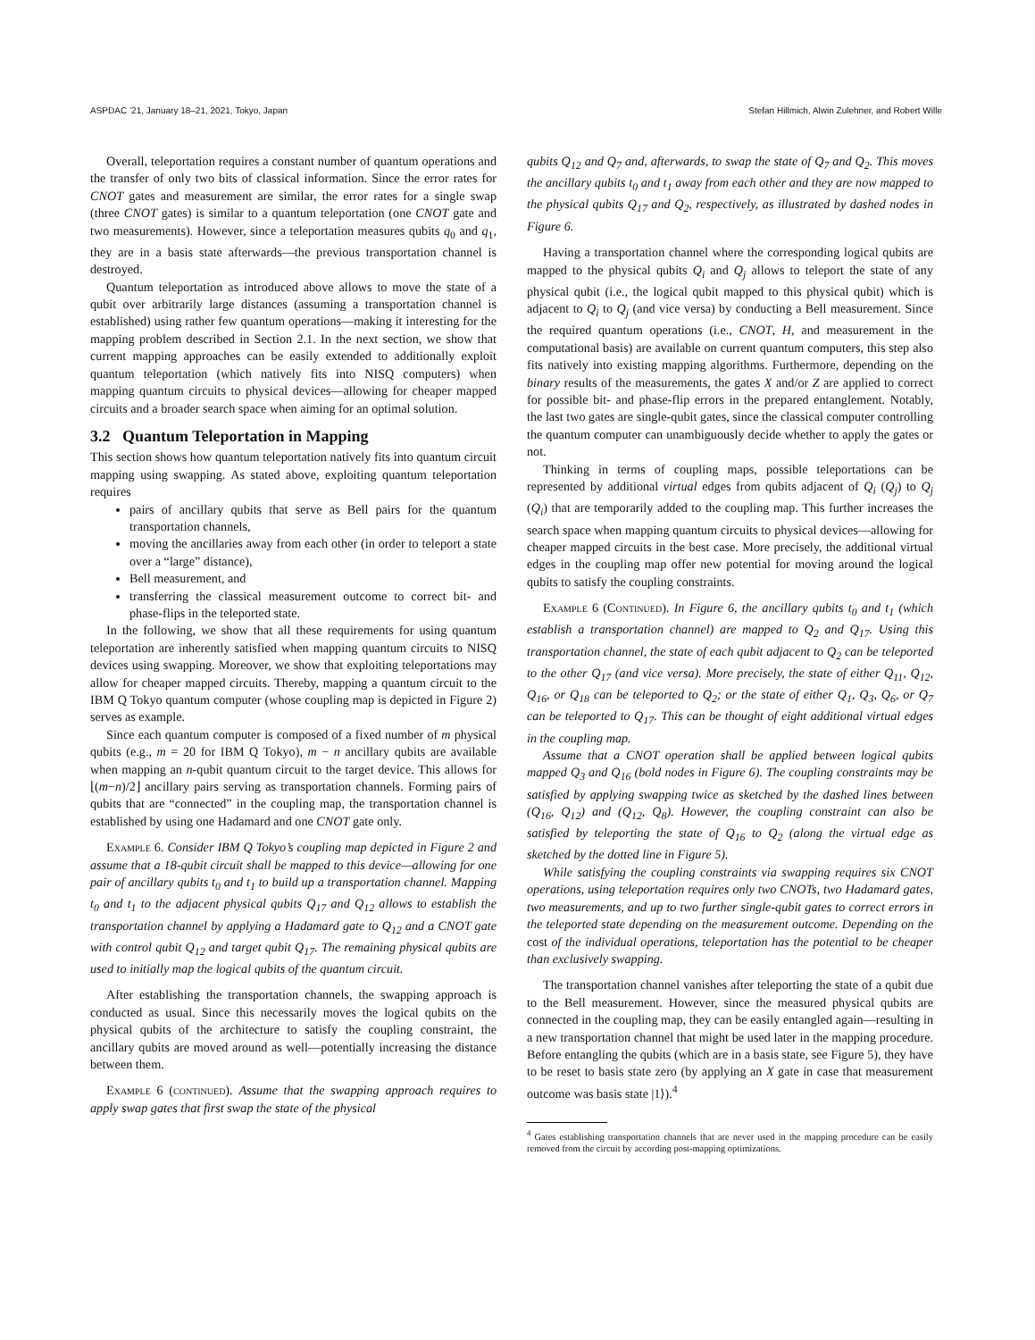ASPDAC ’21, January 18–21, 2021, Tokyo, Japan Stefan Hillmich, Alwin Zulehner, and Robert Wille
Overall, teleportation requires a constant number of quantum operations and the transfer of only two bits of classical information. Since the error rates for CNOT gates and measurement are similar, the error rates for a single swap (three CNOT gates) is similar to a quantum teleportation (one CNOT gate and two measurements). However, since a teleportation measures qubits q<sub>0</sub> and q<sub>1</sub>, they are in a basis state afterwards—the previous transportation channel is destroyed.
Quantum teleportation as introduced above allows to move the state of a qubit over arbitrarily large distances (assuming a transportation channel is established) using rather few quantum operations—making it interesting for the mapping problem described in Section 2.1. In the next section, we show that current mapping approaches can be easily extended to additionally exploit quantum teleportation (which natively fits into NISQ computers) when mapping quantum circuits to physical devices—allowing for cheaper mapped circuits and a broader search space when aiming for an optimal solution.
3.2 Quantum Teleportation in Mapping
This section shows how quantum teleportation natively fits into quantum circuit mapping using swapping. As stated above, exploiting quantum teleportation requires
pairs of ancillary qubits that serve as Bell pairs for the quantum transportation channels,
moving the ancillaries away from each other (in order to teleport a state over a “large” distance),
Bell measurement, and
transferring the classical measurement outcome to correct bit- and phase-flips in the teleported state.
In the following, we show that all these requirements for using quantum teleportation are inherently satisfied when mapping quantum circuits to NISQ devices using swapping. Moreover, we show that exploiting teleportations may allow for cheaper mapped circuits. Thereby, mapping a quantum circuit to the IBM Q Tokyo quantum computer (whose coupling map is depicted in Figure 2) serves as example.
Since each quantum computer is composed of a fixed number of m physical qubits (e.g., m = 20 for IBM Q Tokyo), m − n ancillary qubits are available when mapping an n-qubit quantum circuit to the target device. This allows for ⌊(m−n)/2⌋ ancillary pairs serving as transportation channels. Forming pairs of qubits that are “connected” in the coupling map, the transportation channel is established by using one Hadamard and one CNOT gate only.
Example 6. Consider IBM Q Tokyo’s coupling map depicted in Figure 2 and assume that a 18-qubit circuit shall be mapped to this device—allowing for one pair of ancillary qubits t<sub>0</sub> and t<sub>1</sub> to build up a transportation channel. Mapping t<sub>0</sub> and t<sub>1</sub> to the adjacent physical qubits Q<sub>17</sub> and Q<sub>12</sub> allows to establish the transportation channel by applying a Hadamard gate to Q<sub>12</sub> and a CNOT gate with control qubit Q<sub>12</sub> and target qubit Q<sub>17</sub>. The remaining physical qubits are used to initially map the logical qubits of the quantum circuit.
After establishing the transportation channels, the swapping approach is conducted as usual. Since this necessarily moves the logical qubits on the physical qubits of the architecture to satisfy the coupling constraint, the ancillary qubits are moved around as well—potentially increasing the distance between them.
Example 6 (continued). Assume that the swapping approach requires to apply swap gates that first swap the state of the physical
qubits Q<sub>12</sub> and Q<sub>7</sub> and, afterwards, to swap the state of Q<sub>7</sub> and Q<sub>2</sub>. This moves the ancillary qubits t<sub>0</sub> and t<sub>1</sub> away from each other and they are now mapped to the physical qubits Q<sub>17</sub> and Q<sub>2</sub>, respectively, as illustrated by dashed nodes in Figure 6.
Having a transportation channel where the corresponding logical qubits are mapped to the physical qubits Q<sub>i</sub> and Q<sub>j</sub> allows to teleport the state of any physical qubit (i.e., the logical qubit mapped to this physical qubit) which is adjacent to Q<sub>i</sub> to Q<sub>j</sub> (and vice versa) by conducting a Bell measurement. Since the required quantum operations (i.e., CNOT, H, and measurement in the computational basis) are available on current quantum computers, this step also fits natively into existing mapping algorithms. Furthermore, depending on the binary results of the measurements, the gates X and/or Z are applied to correct for possible bit- and phase-flip errors in the prepared entanglement. Notably, the last two gates are single-qubit gates, since the classical computer controlling the quantum computer can unambiguously decide whether to apply the gates or not.
Thinking in terms of coupling maps, possible teleportations can be represented by additional virtual edges from qubits adjacent of Q<sub>i</sub> (Q<sub>j</sub>) to Q<sub>j</sub> (Q<sub>i</sub>) that are temporarily added to the coupling map. This further increases the search space when mapping quantum circuits to physical devices—allowing for cheaper mapped circuits in the best case. More precisely, the additional virtual edges in the coupling map offer new potential for moving around the logical qubits to satisfy the coupling constraints.
Example 6 (Continued). In Figure 6, the ancillary qubits t<sub>0</sub> and t<sub>1</sub> (which establish a transportation channel) are mapped to Q<sub>2</sub> and Q<sub>17</sub>. Using this transportation channel, the state of each qubit adjacent to Q<sub>2</sub> can be teleported to the other Q<sub>17</sub> (and vice versa). More precisely, the state of either Q<sub>11</sub>, Q<sub>12</sub>, Q<sub>16</sub>, or Q<sub>18</sub> can be teleported to Q<sub>2</sub>; or the state of either Q<sub>1</sub>, Q<sub>3</sub>, Q<sub>6</sub>, or Q<sub>7</sub> can be teleported to Q<sub>17</sub>. This can be thought of eight additional virtual edges in the coupling map.
Assume that a CNOT operation shall be applied between logical qubits mapped Q<sub>3</sub> and Q<sub>16</sub> (bold nodes in Figure 6). The coupling constraints may be satisfied by applying swapping twice as sketched by the dashed lines between (Q<sub>16</sub>, Q<sub>12</sub>) and (Q<sub>12</sub>, Q<sub>8</sub>). However, the coupling constraint can also be satisfied by teleporting the state of Q<sub>16</sub> to Q<sub>2</sub> (along the virtual edge as sketched by the dotted line in Figure 5).
While satisfying the coupling constraints via swapping requires six CNOT operations, using teleportation requires only two CNOTs, two Hadamard gates, two measurements, and up to two further single-qubit gates to correct errors in the teleported state depending on the measurement outcome. Depending on the cost of the individual operations, teleportation has the potential to be cheaper than exclusively swapping.
The transportation channel vanishes after teleporting the state of a qubit due to the Bell measurement. However, since the measured physical qubits are connected in the coupling map, they can be easily entangled again—resulting in a new transportation channel that might be used later in the mapping procedure. Before entangling the qubits (which are in a basis state, see Figure 5), they have to be reset to basis state zero (by applying an X gate in case that measurement outcome was basis state |1⟩).<sup>4</sup>
<sup>4</sup> Gates establishing transportation channels that are never used in the mapping procedure can be easily removed from the circuit by according post-mapping optimizations.